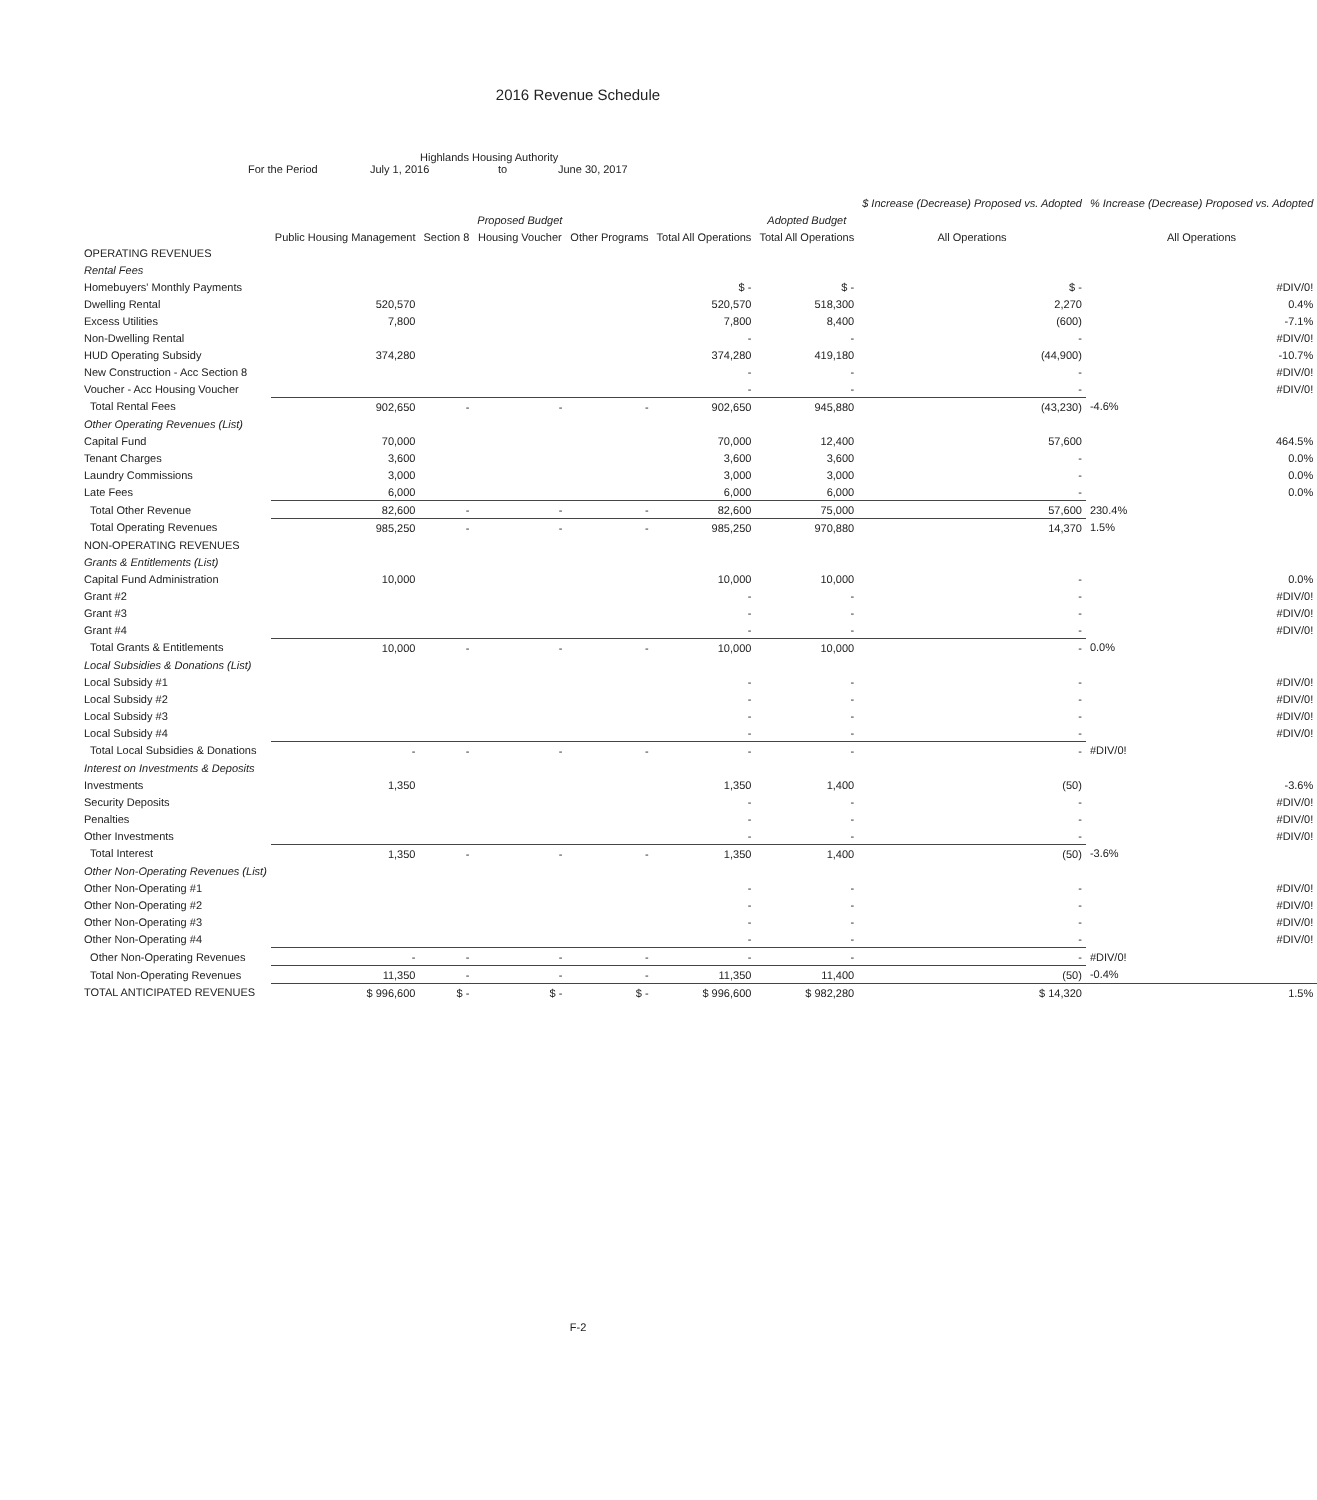2016 Revenue Schedule
Highlands Housing Authority
For the Period July 1, 2016 to June 30, 2017
| | | | | | | | $ Increase (Decrease) Proposed vs. Adopted | % Increase (Decrease) Proposed vs. Adopted |
| --- | --- | --- | --- | --- | --- | --- | --- | --- |
| | | | Proposed Budget | | | Adopted Budget | | |
| | Public Housing Management | Section 8 | Housing Voucher | Other Programs | Total All Operations | Total All Operations | All Operations | All Operations |
| OPERATING REVENUES | | | | | | | | |
| Rental Fees | | | | | | | | |
| Homebuyers' Monthly Payments | | | | | $ - | $ - | $ - | #DIV/0! |
| Dwelling Rental | 520,570 | | | | 520,570 | 518,300 | 2,270 | 0.4% |
| Excess Utilities | 7,800 | | | | 7,800 | 8,400 | (600) | -7.1% |
| Non-Dwelling Rental | | | | | - | - | - | #DIV/0! |
| HUD Operating Subsidy | 374,280 | | | | 374,280 | 419,180 | (44,900) | -10.7% |
| New Construction - Acc Section 8 | | | | | - | - | - | #DIV/0! |
| Voucher - Acc Housing Voucher | | | | | - | - | - | #DIV/0! |
| Total Rental Fees | 902,650 | - | - | - | 902,650 | 945,880 | (43,230) | -4.6% |
| Other Operating Revenues (List) | | | | | | | | |
| Capital Fund | 70,000 | | | | 70,000 | 12,400 | 57,600 | 464.5% |
| Tenant Charges | 3,600 | | | | 3,600 | 3,600 | - | 0.0% |
| Laundry Commissions | 3,000 | | | | 3,000 | 3,000 | - | 0.0% |
| Late Fees | 6,000 | | | | 6,000 | 6,000 | - | 0.0% |
| Total Other Revenue | 82,600 | - | - | - | 82,600 | 75,000 | 57,600 | 230.4% |
| Total Operating Revenues | 985,250 | - | - | - | 985,250 | 970,880 | 14,370 | 1.5% |
| NON-OPERATING REVENUES | | | | | | | | |
| Grants & Entitlements (List) | | | | | | | | |
| Capital Fund Administration | 10,000 | | | | 10,000 | 10,000 | - | 0.0% |
| Grant #2 | | | | | - | - | - | #DIV/0! |
| Grant #3 | | | | | - | - | - | #DIV/0! |
| Grant #4 | | | | | - | - | - | #DIV/0! |
| Total Grants & Entitlements | 10,000 | - | - | - | 10,000 | 10,000 | - | 0.0% |
| Local Subsidies & Donations (List) | | | | | | | | |
| Local Subsidy #1 | | | | | - | - | - | #DIV/0! |
| Local Subsidy #2 | | | | | - | - | - | #DIV/0! |
| Local Subsidy #3 | | | | | - | - | - | #DIV/0! |
| Local Subsidy #4 | | | | | - | - | - | #DIV/0! |
| Total Local Subsidies & Donations | - | - | - | - | - | - | - | #DIV/0! |
| Interest on Investments & Deposits | | | | | | | | |
| Investments | 1,350 | | | | 1,350 | 1,400 | (50) | -3.6% |
| Security Deposits | | | | | - | - | - | #DIV/0! |
| Penalties | | | | | - | - | - | #DIV/0! |
| Other Investments | | | | | - | - | - | #DIV/0! |
| Total Interest | 1,350 | - | - | - | 1,350 | 1,400 | (50) | -3.6% |
| Other Non-Operating Revenues (List) | | | | | | | | |
| Other Non-Operating #1 | | | | | - | - | - | #DIV/0! |
| Other Non-Operating #2 | | | | | - | - | - | #DIV/0! |
| Other Non-Operating #3 | | | | | - | - | - | #DIV/0! |
| Other Non-Operating #4 | | | | | - | - | - | #DIV/0! |
| Other Non-Operating Revenues | - | - | - | - | - | - | - | #DIV/0! |
| Total Non-Operating Revenues | 11,350 | - | - | - | 11,350 | 11,400 | (50) | -0.4% |
| TOTAL ANTICIPATED REVENUES | $ 996,600 | $ - | $ - | $ - | $ 996,600 | $ 982,280 | $ 14,320 | 1.5% |
F-2